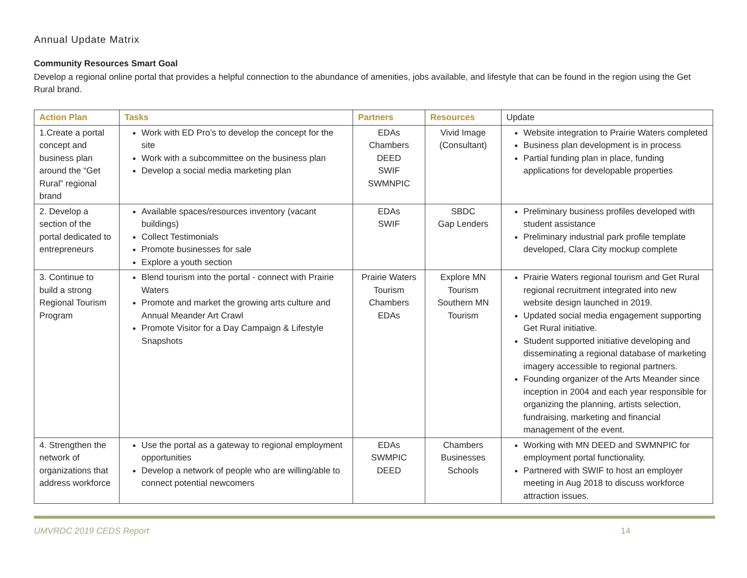Annual Update Matrix
Community Resources Smart Goal
Develop a regional online portal that provides a helpful connection to the abundance of amenities, jobs available, and lifestyle that can be found in the region using the Get Rural brand.
| Action Plan | Tasks | Partners | Resources | Update |
| --- | --- | --- | --- | --- |
| 1.Create a portal concept and business plan around the “Get Rural” regional brand | Work with ED Pro’s to develop the concept for the site Work with a subcommittee on the business plan Develop a social media marketing plan | EDAs Chambers DEED SWIF SWMNPIC | Vivid Image (Consultant) | Website integration to Prairie Waters completed Business plan development is in process Partial funding plan in place, funding applications for developable properties |
| 2. Develop a section of the portal dedicated to entrepreneurs | Available spaces/resources inventory (vacant buildings) Collect Testimonials Promote businesses for sale Explore a youth section | EDAs SWIF | SBDC Gap Lenders | Preliminary business profiles developed with student assistance Preliminary industrial park profile template developed, Clara City mockup complete |
| 3. Continue to build a strong Regional Tourism Program | Blend tourism into the portal - connect with Prairie Waters Promote and market the growing arts culture and Annual Meander Art Crawl Promote Visitor for a Day Campaign & Lifestyle Snapshots | Prairie Waters Tourism Chambers EDAs | Explore MN Tourism Southern MN Tourism | Prairie Waters regional tourism and Get Rural regional recruitment integrated into new website design launched in 2019. Updated social media engagement supporting Get Rural initiative. Student supported initiative developing and disseminating a regional database of marketing imagery accessible to regional partners. Founding organizer of the Arts Meander since inception in 2004 and each year responsible for organizing the planning, artists selection, fundraising, marketing and financial management of the event. |
| 4. Strengthen the network of organizations that address workforce | Use the portal as a gateway to regional employment opportunities Develop a network of people who are willing/able to connect potential newcomers | EDAs SWMPIC DEED | Chambers Businesses Schools | Working with MN DEED and SWMNPIC for employment portal functionality. Partnered with SWIF to host an employer meeting in Aug 2018 to discuss workforce attraction issues. |
UMVRDC 2019 CEDS Report 14